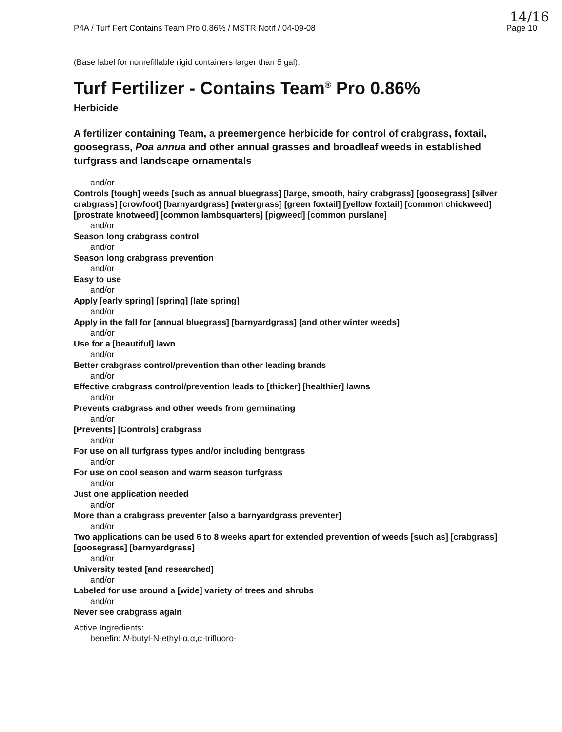P4A / Turf Fert Contains Team Pro 0.86% / MSTR Notif / 04-09-08 Page 10
14/16
(Base label for nonrefillable rigid containers larger than 5 gal):
Turf Fertilizer - Contains Team<sup>®</sup> Pro 0.86%
Herbicide
A fertilizer containing Team, a preemergence herbicide for control of crabgrass, foxtail, goosegrass, Poa annua and other annual grasses and broadleaf weeds in established turfgrass and landscape ornamentals
and/or
Controls [tough] weeds [such as annual bluegrass] [large, smooth, hairy crabgrass] [goosegrass] [silver crabgrass] [crowfoot] [barnyardgrass] [watergrass] [green foxtail] [yellow foxtail] [common chickweed] [prostrate knotweed] [common lambsquarters] [pigweed] [common purslane]
and/or
Season long crabgrass control
and/or
Season long crabgrass prevention
and/or
Easy to use
and/or
Apply [early spring] [spring] [late spring]
and/or
Apply in the fall for [annual bluegrass] [barnyardgrass] [and other winter weeds]
and/or
Use for a [beautiful] lawn
and/or
Better crabgrass control/prevention than other leading brands
and/or
Effective crabgrass control/prevention leads to [thicker] [healthier] lawns
and/or
Prevents crabgrass and other weeds from germinating
and/or
[Prevents] [Controls] crabgrass
and/or
For use on all turfgrass types and/or including bentgrass
and/or
For use on cool season and warm season turfgrass
and/or
Just one application needed
and/or
More than a crabgrass preventer [also a barnyardgrass preventer]
and/or
Two applications can be used 6 to 8 weeks apart for extended prevention of weeds [such as] [crabgrass] [goosegrass] [barnyardgrass]
and/or
University tested [and researched]
and/or
Labeled for use around a [wide] variety of trees and shrubs
and/or
Never see crabgrass again
Active Ingredients:
benefin: N-butyl-N-ethyl-α,α,α-trifluoro-